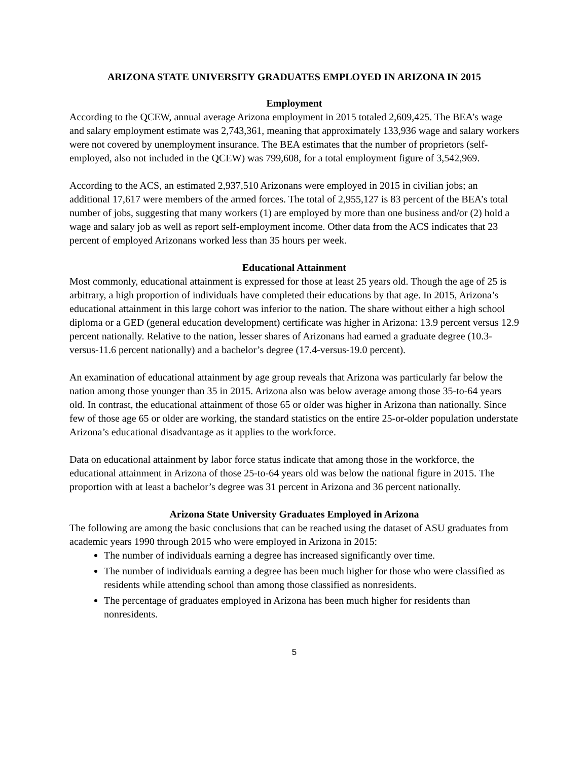ARIZONA STATE UNIVERSITY GRADUATES EMPLOYED IN ARIZONA IN 2015
Employment
According to the QCEW, annual average Arizona employment in 2015 totaled 2,609,425. The BEA’s wage and salary employment estimate was 2,743,361, meaning that approximately 133,936 wage and salary workers were not covered by unemployment insurance. The BEA estimates that the number of proprietors (self-employed, also not included in the QCEW) was 799,608, for a total employment figure of 3,542,969.
According to the ACS, an estimated 2,937,510 Arizonans were employed in 2015 in civilian jobs; an additional 17,617 were members of the armed forces. The total of 2,955,127 is 83 percent of the BEA’s total number of jobs, suggesting that many workers (1) are employed by more than one business and/or (2) hold a wage and salary job as well as report self-employment income. Other data from the ACS indicates that 23 percent of employed Arizonans worked less than 35 hours per week.
Educational Attainment
Most commonly, educational attainment is expressed for those at least 25 years old. Though the age of 25 is arbitrary, a high proportion of individuals have completed their educations by that age. In 2015, Arizona’s educational attainment in this large cohort was inferior to the nation. The share without either a high school diploma or a GED (general education development) certificate was higher in Arizona: 13.9 percent versus 12.9 percent nationally. Relative to the nation, lesser shares of Arizonans had earned a graduate degree (10.3-versus-11.6 percent nationally) and a bachelor’s degree (17.4-versus-19.0 percent).
An examination of educational attainment by age group reveals that Arizona was particularly far below the nation among those younger than 35 in 2015. Arizona also was below average among those 35-to-64 years old. In contrast, the educational attainment of those 65 or older was higher in Arizona than nationally. Since few of those age 65 or older are working, the standard statistics on the entire 25-or-older population understate Arizona’s educational disadvantage as it applies to the workforce.
Data on educational attainment by labor force status indicate that among those in the workforce, the educational attainment in Arizona of those 25-to-64 years old was below the national figure in 2015. The proportion with at least a bachelor’s degree was 31 percent in Arizona and 36 percent nationally.
Arizona State University Graduates Employed in Arizona
The following are among the basic conclusions that can be reached using the dataset of ASU graduates from academic years 1990 through 2015 who were employed in Arizona in 2015:
The number of individuals earning a degree has increased significantly over time.
The number of individuals earning a degree has been much higher for those who were classified as residents while attending school than among those classified as nonresidents.
The percentage of graduates employed in Arizona has been much higher for residents than nonresidents.
5